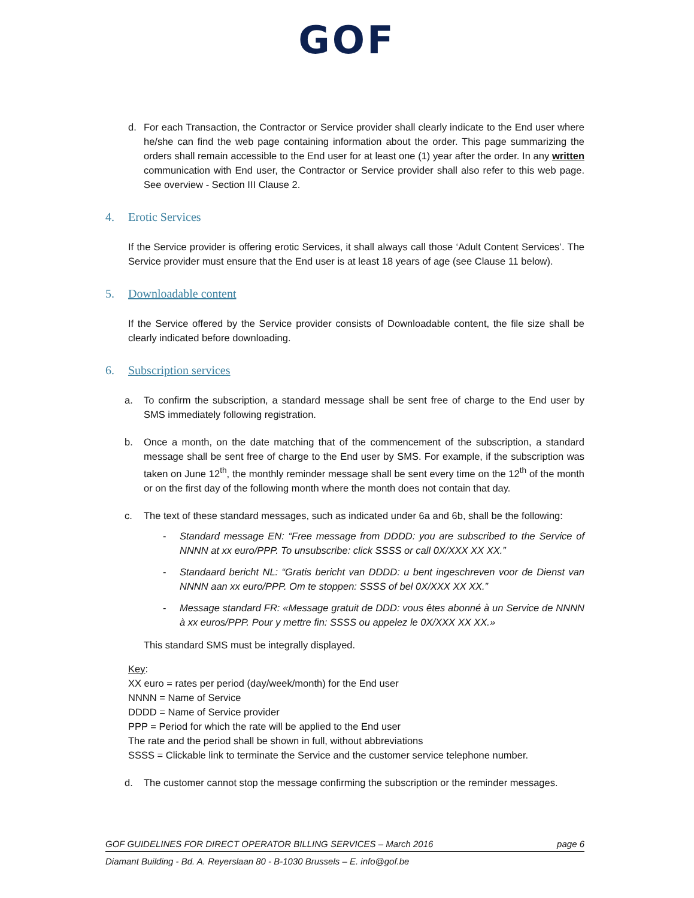GOF
d. For each Transaction, the Contractor or Service provider shall clearly indicate to the End user where he/she can find the web page containing information about the order. This page summarizing the orders shall remain accessible to the End user for at least one (1) year after the order. In any written communication with End user, the Contractor or Service provider shall also refer to this web page. See overview - Section III Clause 2.
4. Erotic Services
If the Service provider is offering erotic Services, it shall always call those ‘Adult Content Services’. The Service provider must ensure that the End user is at least 18 years of age (see Clause 11 below).
5. Downloadable content
If the Service offered by the Service provider consists of Downloadable content, the file size shall be clearly indicated before downloading.
6. Subscription services
a. To confirm the subscription, a standard message shall be sent free of charge to the End user by SMS immediately following registration.
b. Once a month, on the date matching that of the commencement of the subscription, a standard message shall be sent free of charge to the End user by SMS. For example, if the subscription was taken on June 12<sup>th</sup>, the monthly reminder message shall be sent every time on the 12<sup>th</sup> of the month or on the first day of the following month where the month does not contain that day.
c. The text of these standard messages, such as indicated under 6a and 6b, shall be the following:
- Standard message EN: “Free message from DDDD: you are subscribed to the Service of NNNN at xx euro/PPP. To unsubscribe: click SSSS or call 0X/XXX XX XX.”
- Standaard bericht NL: “Gratis bericht van DDDD: u bent ingeschreven voor de Dienst van NNNN aan xx euro/PPP. Om te stoppen: SSSS of bel 0X/XXX XX XX.”
- Message standard FR: «Message gratuit de DDD: vous êtes abonné à un Service de NNNN à xx euros/PPP. Pour y mettre fin: SSSS ou appelez le 0X/XXX XX XX.»
This standard SMS must be integrally displayed.
Key:
XX euro = rates per period (day/week/month) for the End user
NNNN = Name of Service
DDDD = Name of Service provider
PPP = Period for which the rate will be applied to the End user
The rate and the period shall be shown in full, without abbreviations
SSSS = Clickable link to terminate the Service and the customer service telephone number.
d. The customer cannot stop the message confirming the subscription or the reminder messages.
GOF GUIDELINES FOR DIRECT OPERATOR BILLING SERVICES – March 2016 page 6
Diamant Building - Bd. A. Reyerslaan 80 - B-1030 Brussels – E. info@gof.be